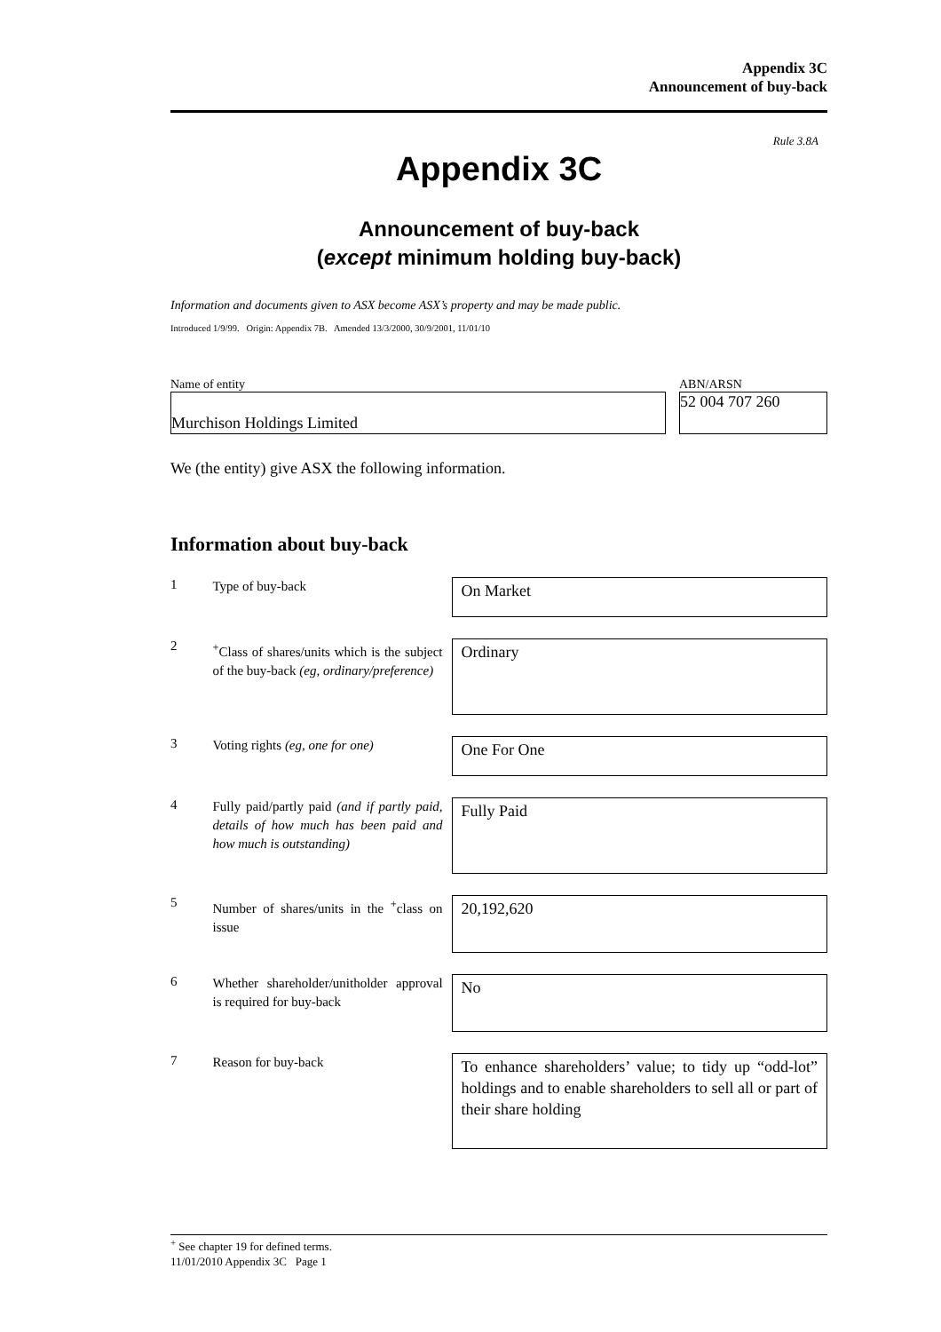Appendix 3C
Announcement of buy-back
Rule 3.8A
Appendix 3C
Announcement of buy-back
(except minimum holding buy-back)
Information and documents given to ASX become ASX’s property and may be made public.
Introduced 1/9/99. Origin: Appendix 7B. Amended 13/3/2000, 30/9/2001, 11/01/10
Name of entity
Murchison Holdings Limited
ABN/ARSN
52 004 707 260
We (the entity) give ASX the following information.
Information about buy-back
1
Type of buy-back
On Market
2
<sup>+</sup>Class of shares/units which is the subject of the buy-back (eg, ordinary/preference)
Ordinary
3
Voting rights (eg, one for one)
One For One
4
Fully paid/partly paid (and if partly paid, details of how much has been paid and how much is outstanding)
Fully Paid
5
Number of shares/units in the <sup>+</sup>class on issue
20,192,620
6
Whether shareholder/unitholder approval is required for buy-back
No
7
Reason for buy-back
To enhance shareholders’ value; to tidy up “odd-lot” holdings and to enable shareholders to sell all or part of their share holding
<sup>+</sup> See chapter 19 for defined terms.
11/01/2010 Appendix 3C Page 1